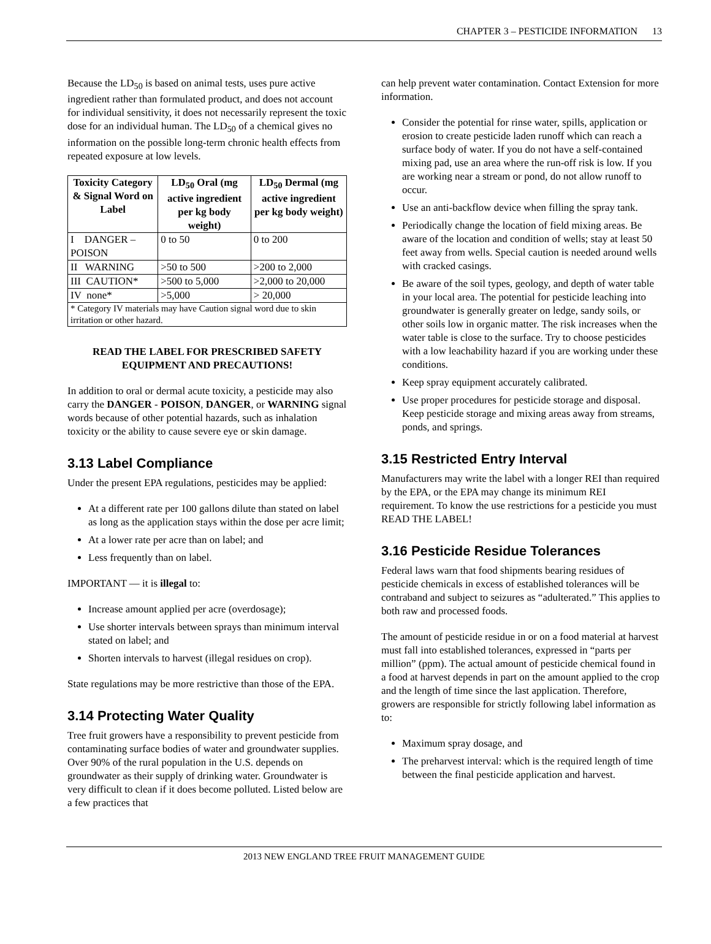CHAPTER 3 – PESTICIDE INFORMATION 13
Because the LD<sub>50</sub> is based on animal tests, uses pure active ingredient rather than formulated product, and does not account for individual sensitivity, it does not necessarily represent the toxic dose for an individual human. The LD<sub>50</sub> of a chemical gives no information on the possible long-term chronic health effects from repeated exposure at low levels.
| Toxicity Category & Signal Word on Label | LD<sub>50</sub> Oral (mg active ingredient per kg body weight) | LD<sub>50</sub> Dermal (mg active ingredient per kg body weight) |
| --- | --- | --- |
| I DANGER – POISON | 0 to 50 | 0 to 200 |
| II WARNING | >50 to 500 | >200 to 2,000 |
| III CAUTION* | >500 to 5,000 | >2,000 to 20,000 |
| IV none* | >5,000 | > 20,000 |
| * Category IV materials may have Caution signal word due to skin irritation or other hazard. | | |
READ THE LABEL FOR PRESCRIBED SAFETY EQUIPMENT AND PRECAUTIONS!
In addition to oral or dermal acute toxicity, a pesticide may also carry the DANGER - POISON, DANGER, or WARNING signal words because of other potential hazards, such as inhalation toxicity or the ability to cause severe eye or skin damage.
3.13 Label Compliance
Under the present EPA regulations, pesticides may be applied:
At a different rate per 100 gallons dilute than stated on label as long as the application stays within the dose per acre limit;
At a lower rate per acre than on label; and
Less frequently than on label.
IMPORTANT — it is illegal to:
Increase amount applied per acre (overdosage);
Use shorter intervals between sprays than minimum interval stated on label; and
Shorten intervals to harvest (illegal residues on crop).
State regulations may be more restrictive than those of the EPA.
3.14 Protecting Water Quality
Tree fruit growers have a responsibility to prevent pesticide from contaminating surface bodies of water and groundwater supplies. Over 90% of the rural population in the U.S. depends on groundwater as their supply of drinking water. Groundwater is very difficult to clean if it does become polluted. Listed below are a few practices that
can help prevent water contamination. Contact Extension for more information.
Consider the potential for rinse water, spills, application or erosion to create pesticide laden runoff which can reach a surface body of water. If you do not have a self-contained mixing pad, use an area where the run-off risk is low. If you are working near a stream or pond, do not allow runoff to occur.
Use an anti-backflow device when filling the spray tank.
Periodically change the location of field mixing areas. Be aware of the location and condition of wells; stay at least 50 feet away from wells. Special caution is needed around wells with cracked casings.
Be aware of the soil types, geology, and depth of water table in your local area. The potential for pesticide leaching into groundwater is generally greater on ledge, sandy soils, or other soils low in organic matter. The risk increases when the water table is close to the surface. Try to choose pesticides with a low leachability hazard if you are working under these conditions.
Keep spray equipment accurately calibrated.
Use proper procedures for pesticide storage and disposal. Keep pesticide storage and mixing areas away from streams, ponds, and springs.
3.15 Restricted Entry Interval
Manufacturers may write the label with a longer REI than required by the EPA, or the EPA may change its minimum REI requirement. To know the use restrictions for a pesticide you must READ THE LABEL!
3.16 Pesticide Residue Tolerances
Federal laws warn that food shipments bearing residues of pesticide chemicals in excess of established tolerances will be contraband and subject to seizures as “adulterated.” This applies to both raw and processed foods.
The amount of pesticide residue in or on a food material at harvest must fall into established tolerances, expressed in “parts per million” (ppm). The actual amount of pesticide chemical found in a food at harvest depends in part on the amount applied to the crop and the length of time since the last application. Therefore, growers are responsible for strictly following label information as to:
Maximum spray dosage, and
The preharvest interval: which is the required length of time between the final pesticide application and harvest.
2013 NEW ENGLAND TREE FRUIT MANAGEMENT GUIDE